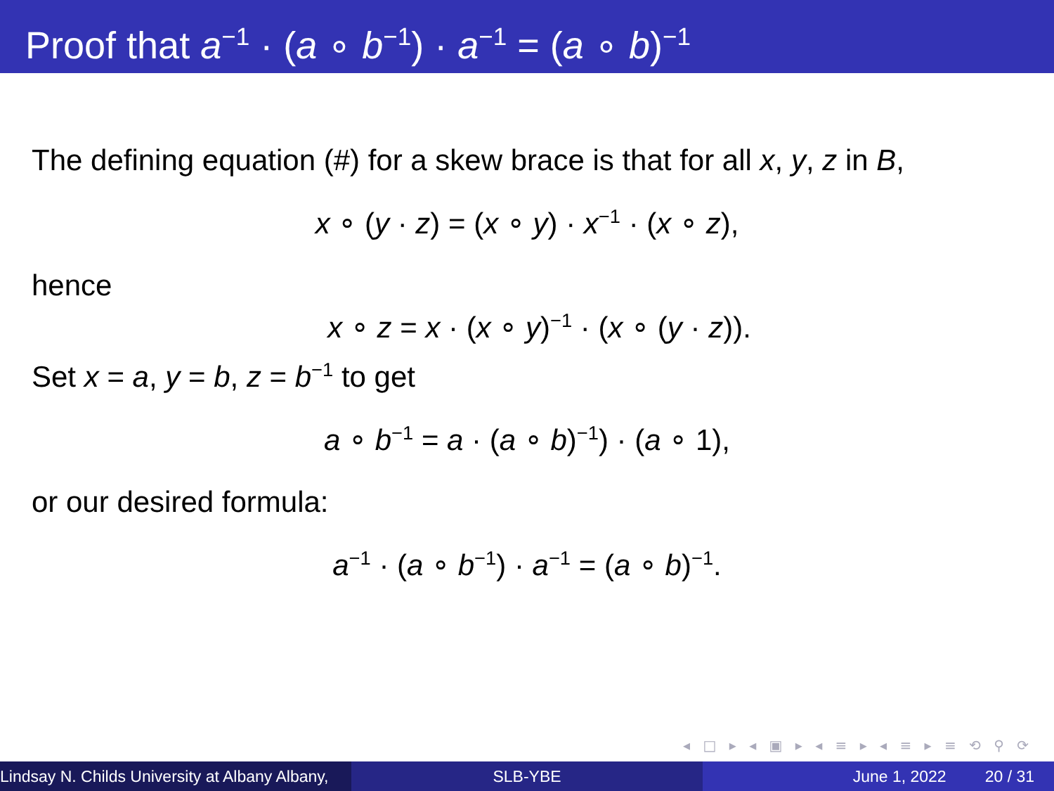Proof that a<sup>−1</sup> · (a ∘ b<sup>−1</sup>) · a<sup>−1</sup> = (a ∘ b)<sup>−1</sup>
The defining equation (#) for a skew brace is that for all x, y, z in B,
x ∘ (y · z) = (x ∘ y) · x<sup>−1</sup> · (x ∘ z),
hence
x ∘ z = x · (x ∘ y)<sup>−1</sup> · (x ∘ (y · z)).
Set x = a, y = b, z = b<sup>−1</sup> to get
a ∘ b<sup>−1</sup> = a · (a ∘ b)<sup>−1</sup>) · (a ∘ 1),
or our desired formula:
a<sup>−1</sup> · (a ∘ b<sup>−1</sup>) · a<sup>−1</sup> = (a ∘ b)<sup>−1</sup>.
◂ □ ▸ ◂ ▣ ▸ ◂ ≡ ▸ ◂ ≡ ▸ ≡ ⟲ ⚲ ⟳
Lindsay N. Childs University at Albany Albany, SLB-YBE June 1, 2022 20 / 31